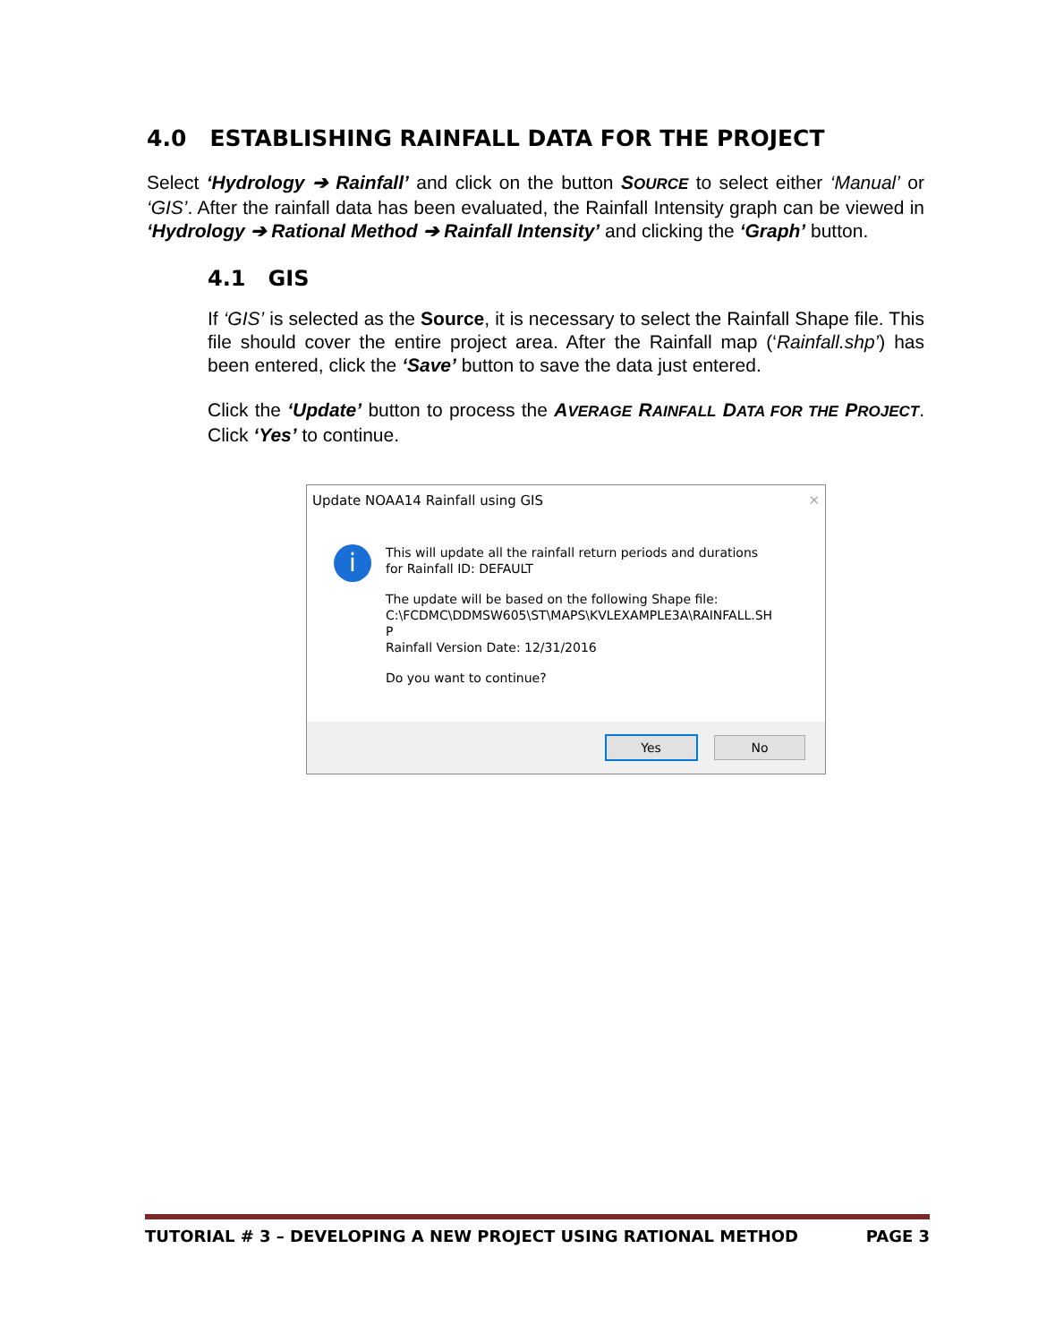4.0 ESTABLISHING RAINFALL DATA FOR THE PROJECT
Select ‘Hydrology ➔ Rainfall’ and click on the button SOURCE to select either ‘Manual’ or ‘GIS’. After the rainfall data has been evaluated, the Rainfall Intensity graph can be viewed in ‘Hydrology ➔ Rational Method ➔ Rainfall Intensity’ and clicking the ‘Graph’ button.
4.1 GIS
If ‘GIS’ is selected as the Source, it is necessary to select the Rainfall Shape file. This file should cover the entire project area. After the Rainfall map (‘Rainfall.shp’) has been entered, click the ‘Save’ button to save the data just entered.
Click the ‘Update’ button to process the AVERAGE RAINFALL DATA FOR THE PROJECT. Click ‘Yes’ to continue.
Update NOAA14 Rainfall using GIS ✕
i
This will update all the rainfall return periods and durations
for Rainfall ID: DEFAULT
The update will be based on the following Shape file:
C:\FCDMC\DDMSW605\ST\MAPS\KVLEXAMPLE3A\RAINFALL.SH
P
Rainfall Version Date: 12/31/2016
Do you want to continue?
Yes No
TUTORIAL # 3 – DEVELOPING A NEW PROJECT USING RATIONAL METHOD PAGE 3